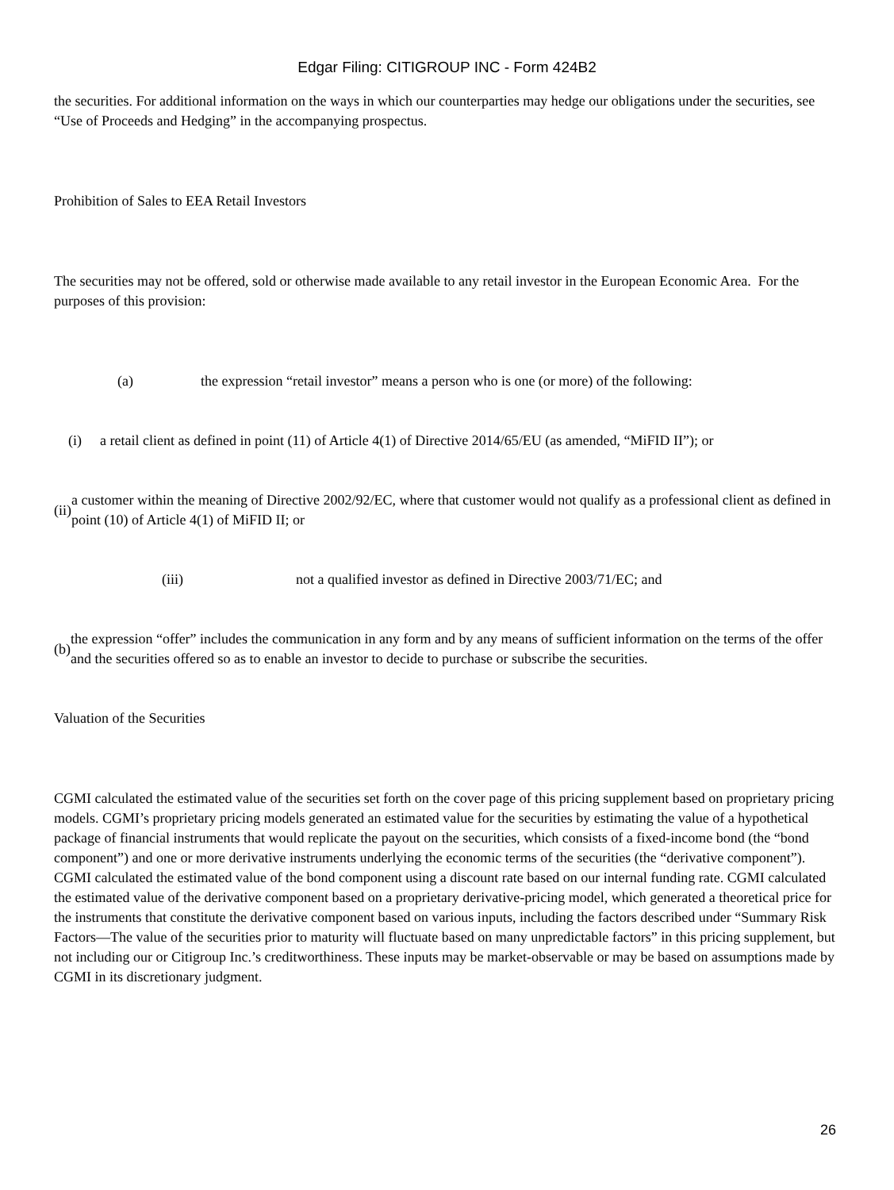Edgar Filing: CITIGROUP INC - Form 424B2
the securities. For additional information on the ways in which our counterparties may hedge our obligations under the securities, see “Use of Proceeds and Hedging” in the accompanying prospectus.
Prohibition of Sales to EEA Retail Investors
The securities may not be offered, sold or otherwise made available to any retail investor in the European Economic Area. For the purposes of this provision:
(a) the expression “retail investor” means a person who is one (or more) of the following:
(i) a retail client as defined in point (11) of Article 4(1) of Directive 2014/65/EU (as amended, “MiFID II”); or
(ii) a customer within the meaning of Directive 2002/92/EC, where that customer would not qualify as a professional client as defined in point (10) of Article 4(1) of MiFID II; or
(iii) not a qualified investor as defined in Directive 2003/71/EC; and
(b) the expression “offer” includes the communication in any form and by any means of sufficient information on the terms of the offer and the securities offered so as to enable an investor to decide to purchase or subscribe the securities.
Valuation of the Securities
CGMI calculated the estimated value of the securities set forth on the cover page of this pricing supplement based on proprietary pricing models. CGMI’s proprietary pricing models generated an estimated value for the securities by estimating the value of a hypothetical package of financial instruments that would replicate the payout on the securities, which consists of a fixed-income bond (the “bond component”) and one or more derivative instruments underlying the economic terms of the securities (the “derivative component”). CGMI calculated the estimated value of the bond component using a discount rate based on our internal funding rate. CGMI calculated the estimated value of the derivative component based on a proprietary derivative-pricing model, which generated a theoretical price for the instruments that constitute the derivative component based on various inputs, including the factors described under “Summary Risk Factors—The value of the securities prior to maturity will fluctuate based on many unpredictable factors” in this pricing supplement, but not including our or Citigroup Inc.’s creditworthiness. These inputs may be market-observable or may be based on assumptions made by CGMI in its discretionary judgment.
26